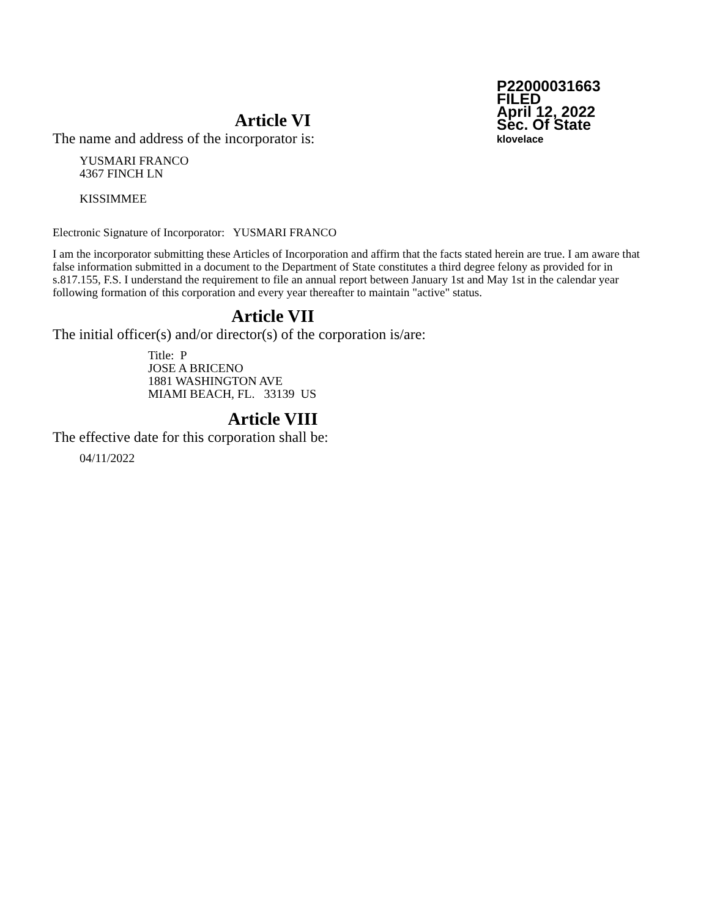P22000031663
FILED
April 12, 2022
Sec. Of State
klovelace
Article VI
The name and address of the incorporator is:
YUSMARI FRANCO
4367 FINCH LN
KISSIMMEE
Electronic Signature of Incorporator: YUSMARI FRANCO
I am the incorporator submitting these Articles of Incorporation and affirm that the facts stated herein are true. I am aware that false information submitted in a document to the Department of State constitutes a third degree felony as provided for in s.817.155, F.S. I understand the requirement to file an annual report between January 1st and May 1st in the calendar year following formation of this corporation and every year thereafter to maintain "active" status.
Article VII
The initial officer(s) and/or director(s) of the corporation is/are:
Title: P
JOSE A BRICENO
1881 WASHINGTON AVE
MIAMI BEACH, FL. 33139 US
Article VIII
The effective date for this corporation shall be:
04/11/2022